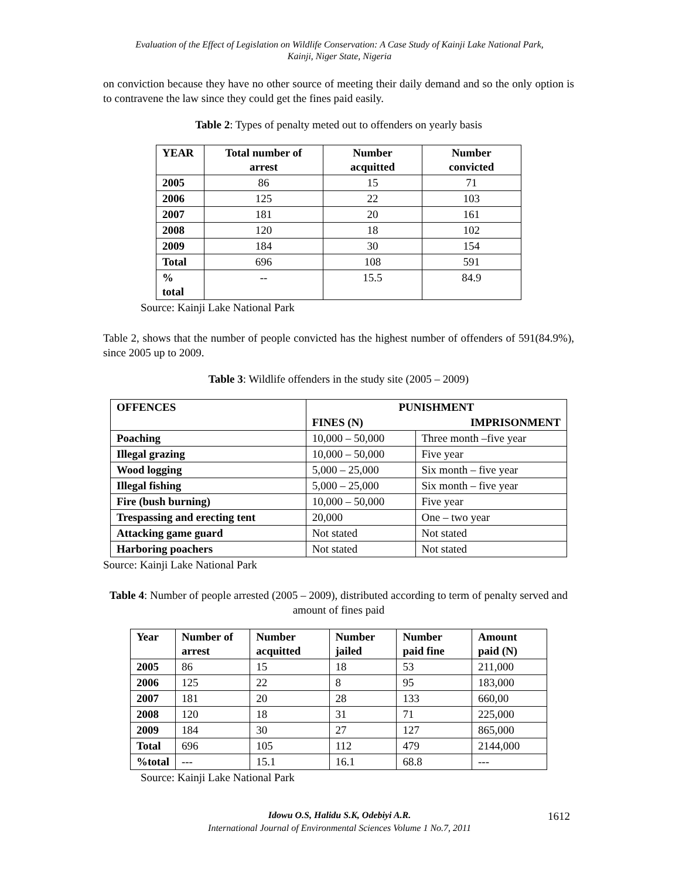Evaluation of the Effect of Legislation on Wildlife Conservation: A Case Study of Kainji Lake National Park,
Kainji, Niger State, Nigeria
on conviction because they have no other source of meeting their daily demand and so the only option is to contravene the law since they could get the fines paid easily.
Table 2: Types of penalty meted out to offenders on yearly basis
| YEAR | Total number of arrest | Number acquitted | Number convicted |
| --- | --- | --- | --- |
| 2005 | 86 | 15 | 71 |
| 2006 | 125 | 22 | 103 |
| 2007 | 181 | 20 | 161 |
| 2008 | 120 | 18 | 102 |
| 2009 | 184 | 30 | 154 |
| Total | 696 | 108 | 591 |
| % total | -- | 15.5 | 84.9 |
Source: Kainji Lake National Park
Table 2, shows that the number of people convicted has the highest number of offenders of 591(84.9%), since 2005 up to 2009.
Table 3: Wildlife offenders in the study site (2005 – 2009)
| OFFENCES | PUNISHMENT | |
| --- | --- | --- |
| | FINES (N) | IMPRISONMENT |
| Poaching | 10,000 – 50,000 | Three month –five year |
| Illegal grazing | 10,000 – 50,000 | Five year |
| Wood logging | 5,000 – 25,000 | Six month – five year |
| Illegal fishing | 5,000 – 25,000 | Six month – five year |
| Fire (bush burning) | 10,000 – 50,000 | Five year |
| Trespassing and erecting tent | 20,000 | One – two year |
| Attacking game guard | Not stated | Not stated |
| Harboring poachers | Not stated | Not stated |
Source: Kainji Lake National Park
Table 4: Number of people arrested (2005 – 2009), distributed according to term of penalty served and amount of fines paid
| Year | Number of arrest | Number acquitted | Number jailed | Number paid fine | Amount paid (N) |
| --- | --- | --- | --- | --- | --- |
| 2005 | 86 | 15 | 18 | 53 | 211,000 |
| 2006 | 125 | 22 | 8 | 95 | 183,000 |
| 2007 | 181 | 20 | 28 | 133 | 660,00 |
| 2008 | 120 | 18 | 31 | 71 | 225,000 |
| 2009 | 184 | 30 | 27 | 127 | 865,000 |
| Total | 696 | 105 | 112 | 479 | 2144,000 |
| %total | --- | 15.1 | 16.1 | 68.8 | --- |
Source: Kainji Lake National Park
Idowu O.S, Halidu S.K, Odebiyi A.R.
International Journal of Environmental Sciences Volume 1 No.7, 2011
1612